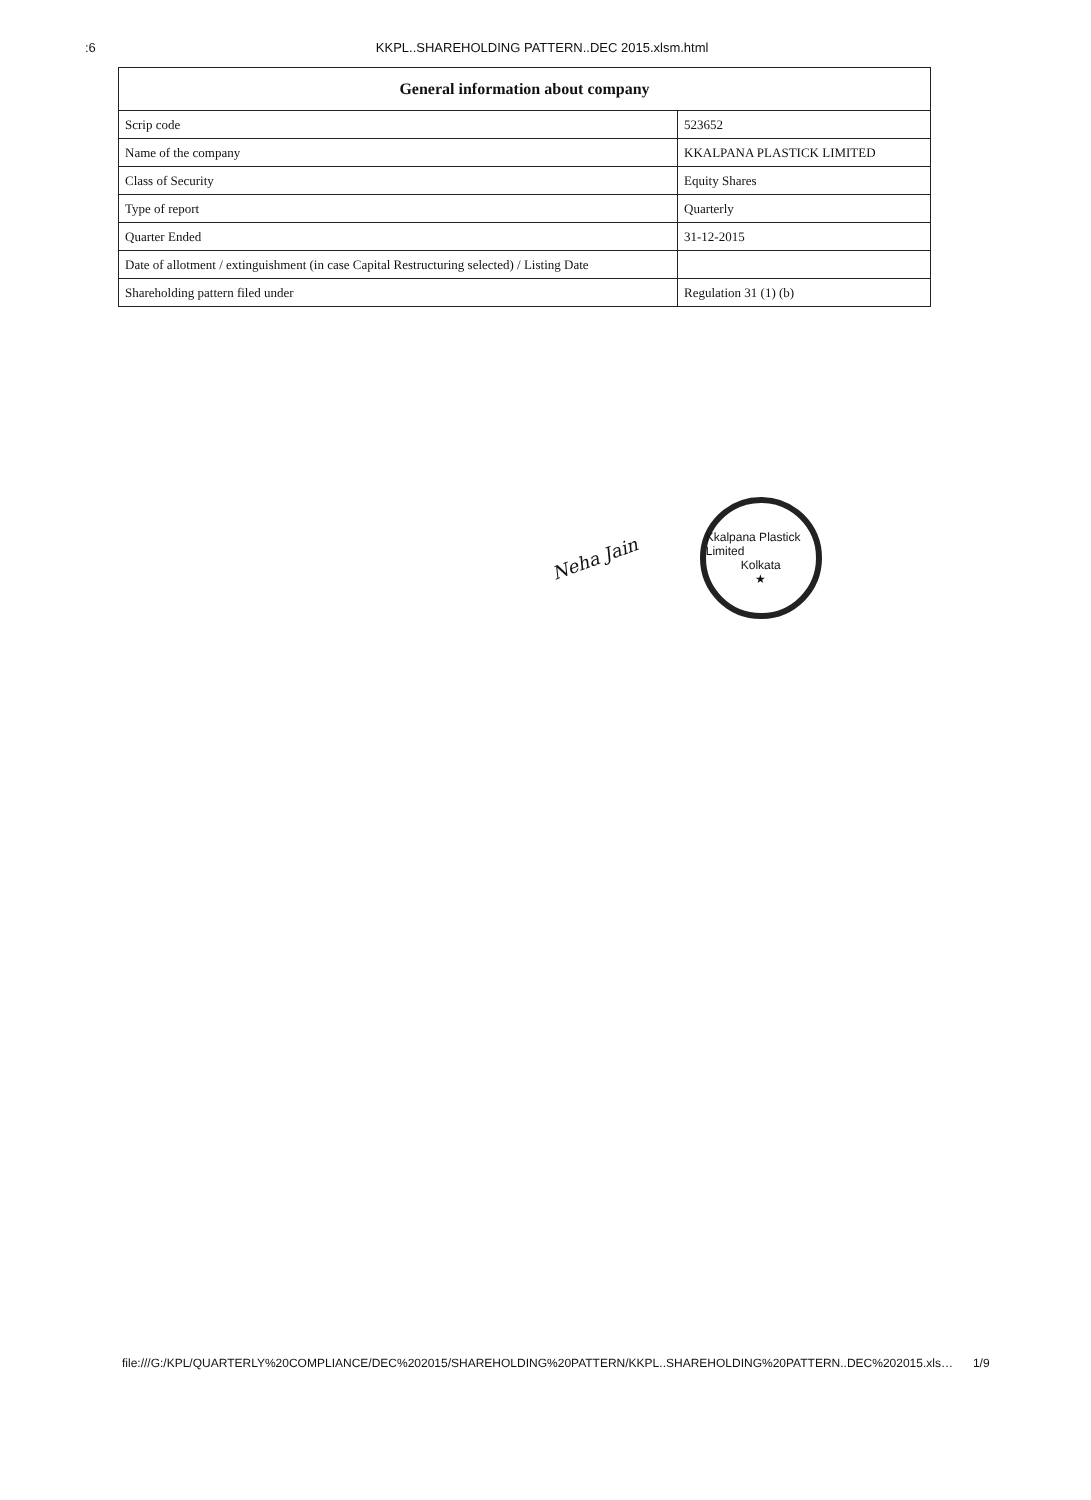:6 KKPL..SHAREHOLDING PATTERN..DEC 2015.xlsm.html
| General information about company | |
| --- | --- |
| Scrip code | 523652 |
| Name of the company | KKALPANA PLASTICK LIMITED |
| Class of Security | Equity Shares |
| Type of report | Quarterly |
| Quarter Ended | 31-12-2015 |
| Date of allotment / extinguishment (in case Capital Restructuring selected) / Listing Date | |
| Shareholding pattern filed under | Regulation 31 (1) (b) |
Neha Jain
Kkalpana Plastick Limited
Kolkata
★
file:///G:/KPL/QUARTERLY%20COMPLIANCE/DEC%202015/SHAREHOLDING%20PATTERN/KKPL..SHAREHOLDING%20PATTERN..DEC%202015.xls… 1/9